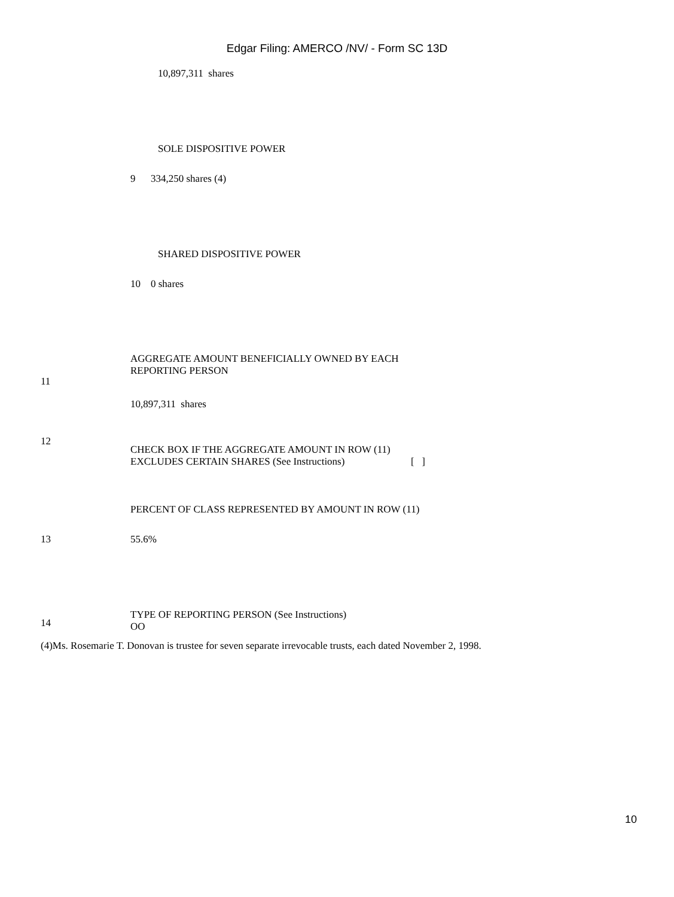Edgar Filing: AMERCO /NV/ - Form SC 13D
10,897,311 shares
SOLE DISPOSITIVE POWER
9 334,250 shares (4)
SHARED DISPOSITIVE POWER
10 0 shares
11
AGGREGATE AMOUNT BENEFICIALLY OWNED BY EACH
REPORTING PERSON
10,897,311 shares
12
CHECK BOX IF THE AGGREGATE AMOUNT IN ROW (11)
EXCLUDES CERTAIN SHARES (See Instructions) [ ]
PERCENT OF CLASS REPRESENTED BY AMOUNT IN ROW (11)
13 55.6%
14
TYPE OF REPORTING PERSON (See Instructions)
OO
(4)Ms. Rosemarie T. Donovan is trustee for seven separate irrevocable trusts, each dated November 2, 1998.
10